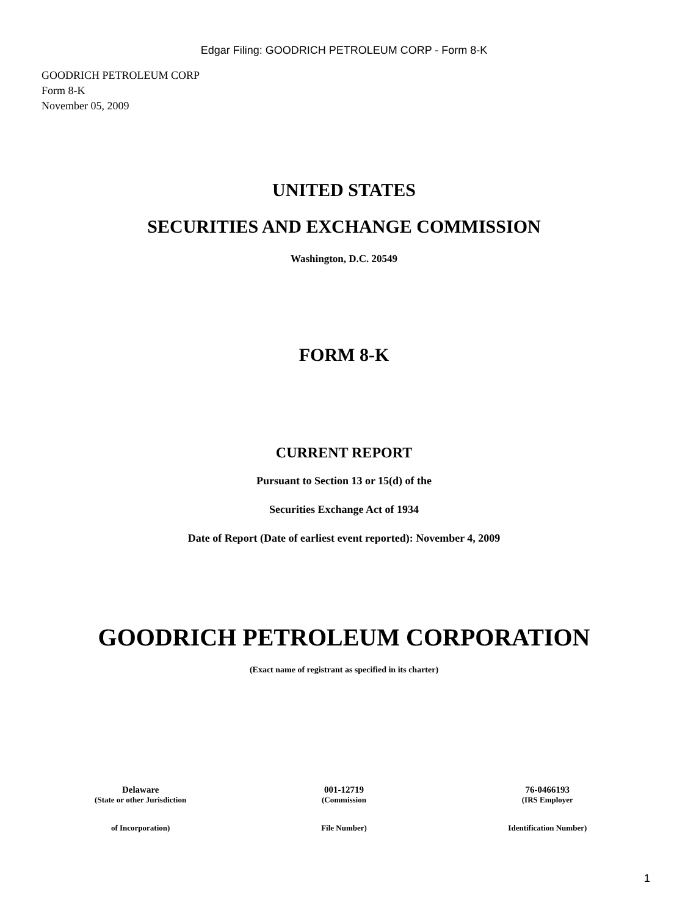Edgar Filing: GOODRICH PETROLEUM CORP - Form 8-K
GOODRICH PETROLEUM CORP
Form 8-K
November 05, 2009
UNITED STATES
SECURITIES AND EXCHANGE COMMISSION
Washington, D.C. 20549
FORM 8-K
CURRENT REPORT
Pursuant to Section 13 or 15(d) of the
Securities Exchange Act of 1934
Date of Report (Date of earliest event reported): November 4, 2009
GOODRICH PETROLEUM CORPORATION
(Exact name of registrant as specified in its charter)
| Delaware | 001-12719 | 76-0466193 |
| (State or other Jurisdiction | (Commission | (IRS Employer |
| of Incorporation) | File Number) | Identification Number) |
1